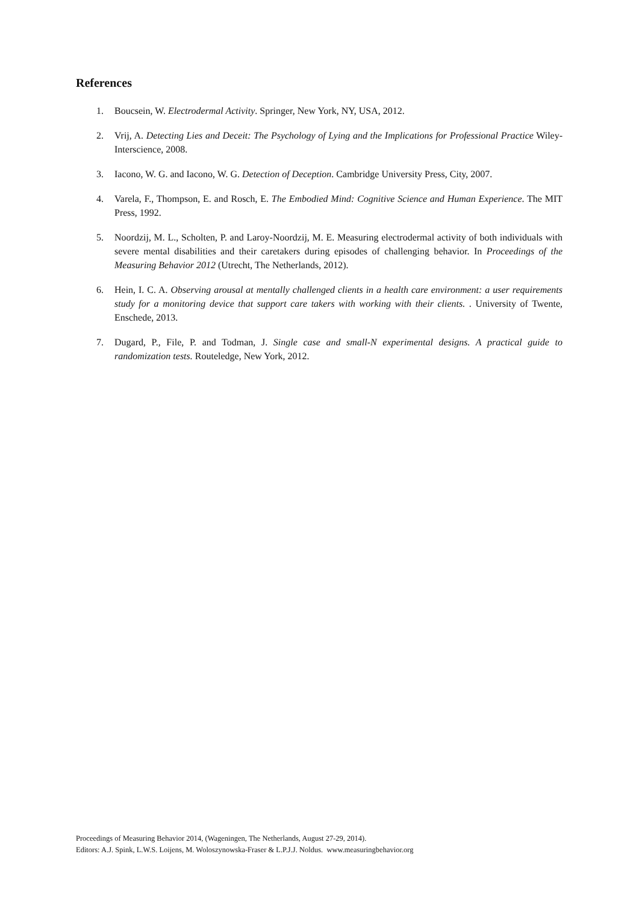References
1. Boucsein, W. Electrodermal Activity. Springer, New York, NY, USA, 2012.
2. Vrij, A. Detecting Lies and Deceit: The Psychology of Lying and the Implications for Professional Practice Wiley-Interscience, 2008.
3. Iacono, W. G. and Iacono, W. G. Detection of Deception. Cambridge University Press, City, 2007.
4. Varela, F., Thompson, E. and Rosch, E. The Embodied Mind: Cognitive Science and Human Experience. The MIT Press, 1992.
5. Noordzij, M. L., Scholten, P. and Laroy-Noordzij, M. E. Measuring electrodermal activity of both individuals with severe mental disabilities and their caretakers during episodes of challenging behavior. In Proceedings of the Measuring Behavior 2012 (Utrecht, The Netherlands, 2012).
6. Hein, I. C. A. Observing arousal at mentally challenged clients in a health care environment: a user requirements study for a monitoring device that support care takers with working with their clients. . University of Twente, Enschede, 2013.
7. Dugard, P., File, P. and Todman, J. Single case and small-N experimental designs. A practical guide to randomization tests. Routeledge, New York, 2012.
Proceedings of Measuring Behavior 2014, (Wageningen, The Netherlands, August 27-29, 2014).
Editors: A.J. Spink, L.W.S. Loijens, M. Woloszynowska-Fraser & L.P.J.J. Noldus. www.measuringbehavior.org